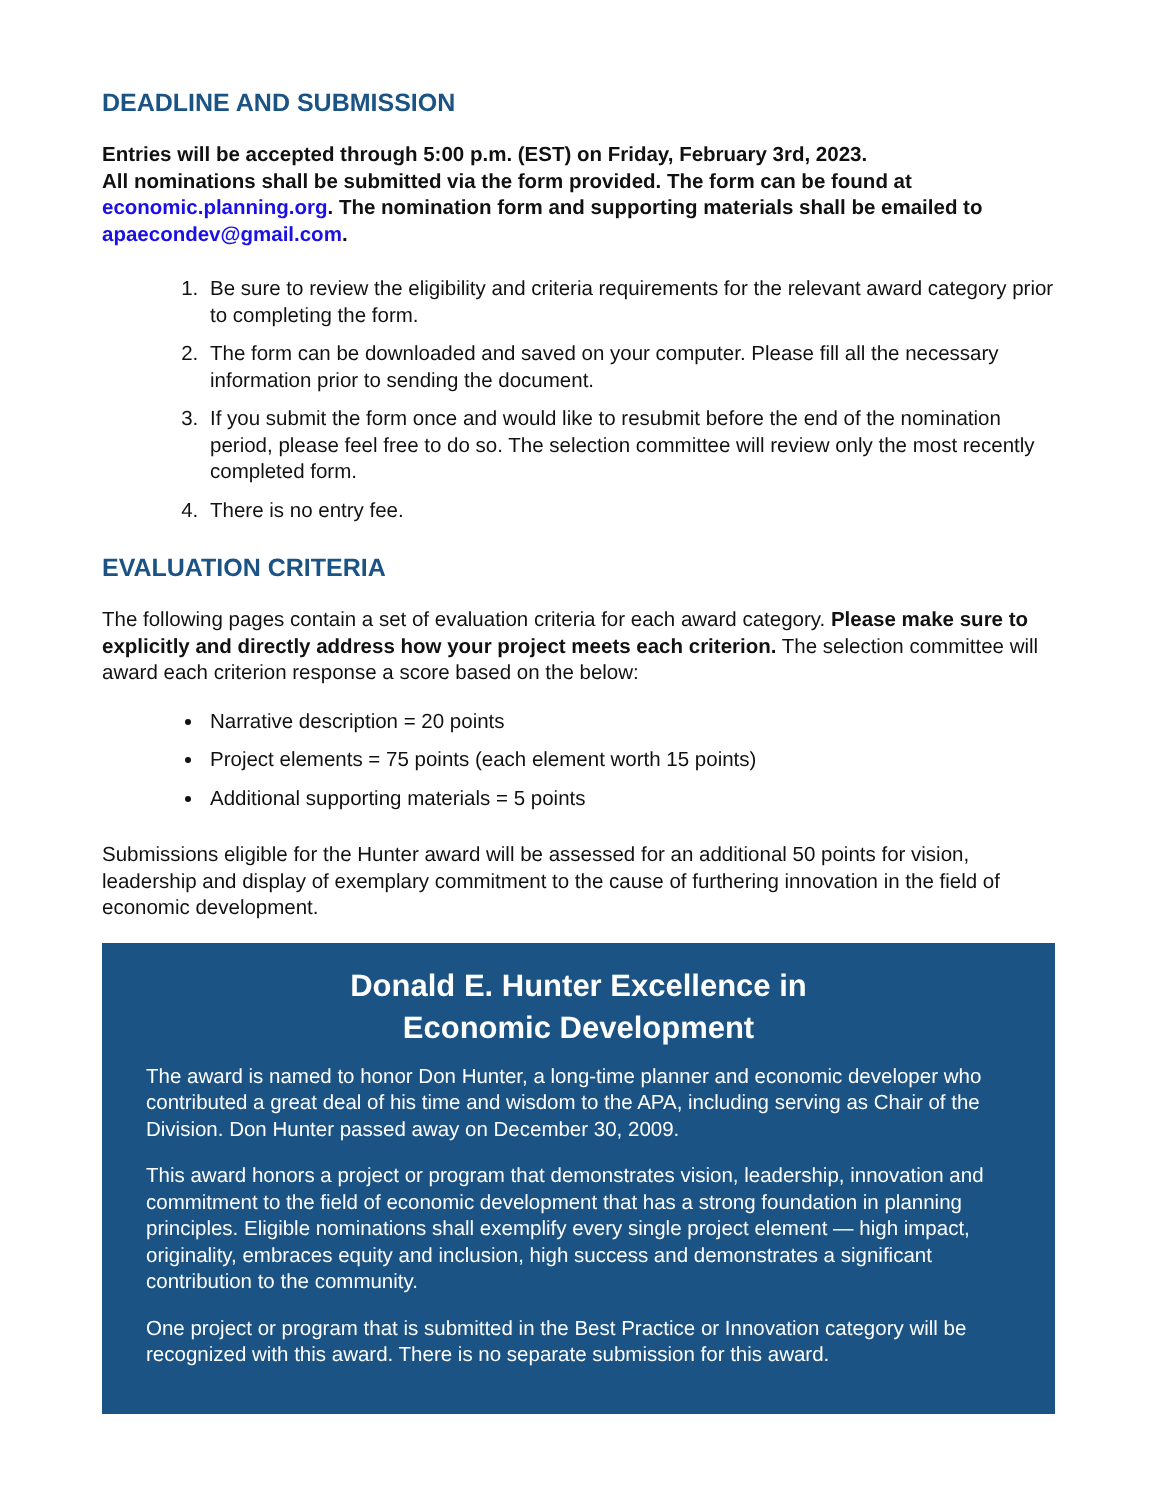DEADLINE AND SUBMISSION
Entries will be accepted through 5:00 p.m. (EST) on Friday, February 3rd, 2023.
All nominations shall be submitted via the form provided. The form can be found at economic.planning.org. The nomination form and supporting materials shall be emailed to apaecondev@gmail.com.
1. Be sure to review the eligibility and criteria requirements for the relevant award category prior to completing the form.
2. The form can be downloaded and saved on your computer. Please fill all the necessary information prior to sending the document.
3. If you submit the form once and would like to resubmit before the end of the nomination period, please feel free to do so. The selection committee will review only the most recently completed form.
4. There is no entry fee.
EVALUATION CRITERIA
The following pages contain a set of evaluation criteria for each award category. Please make sure to explicitly and directly address how your project meets each criterion. The selection committee will award each criterion response a score based on the below:
Narrative description = 20 points
Project elements = 75 points (each element worth 15 points)
Additional supporting materials = 5 points
Submissions eligible for the Hunter award will be assessed for an additional 50 points for vision, leadership and display of exemplary commitment to the cause of furthering innovation in the field of economic development.
Donald E. Hunter Excellence in
Economic Development
The award is named to honor Don Hunter, a long-time planner and economic developer who contributed a great deal of his time and wisdom to the APA, including serving as Chair of the Division. Don Hunter passed away on December 30, 2009.
This award honors a project or program that demonstrates vision, leadership, innovation and commitment to the field of economic development that has a strong foundation in planning principles. Eligible nominations shall exemplify every single project element — high impact, originality, embraces equity and inclusion, high success and demonstrates a significant contribution to the community.
One project or program that is submitted in the Best Practice or Innovation category will be recognized with this award. There is no separate submission for this award.